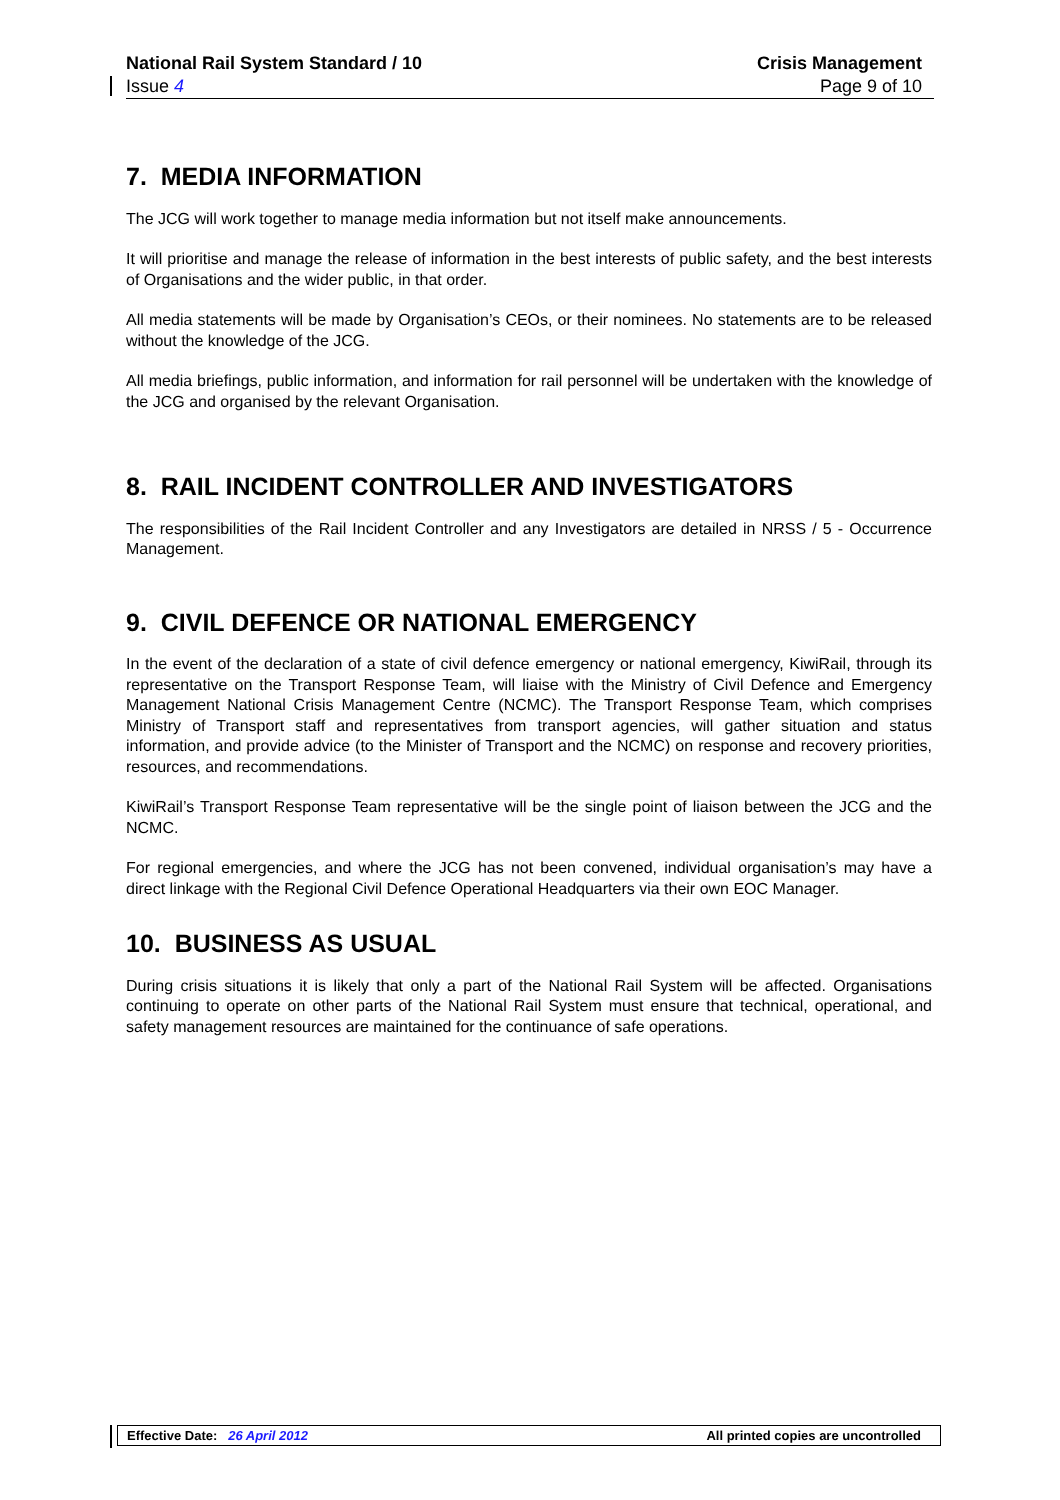National Rail System Standard / 10 Crisis Management
Issue 4 Page 9 of 10
7. MEDIA INFORMATION
The JCG will work together to manage media information but not itself make announcements.
It will prioritise and manage the release of information in the best interests of public safety, and the best interests of Organisations and the wider public, in that order.
All media statements will be made by Organisation’s CEOs, or their nominees. No statements are to be released without the knowledge of the JCG.
All media briefings, public information, and information for rail personnel will be undertaken with the knowledge of the JCG and organised by the relevant Organisation.
8. RAIL INCIDENT CONTROLLER AND INVESTIGATORS
The responsibilities of the Rail Incident Controller and any Investigators are detailed in NRSS / 5 - Occurrence Management.
9. CIVIL DEFENCE OR NATIONAL EMERGENCY
In the event of the declaration of a state of civil defence emergency or national emergency, KiwiRail, through its representative on the Transport Response Team, will liaise with the Ministry of Civil Defence and Emergency Management National Crisis Management Centre (NCMC). The Transport Response Team, which comprises Ministry of Transport staff and representatives from transport agencies, will gather situation and status information, and provide advice (to the Minister of Transport and the NCMC) on response and recovery priorities, resources, and recommendations.
KiwiRail’s Transport Response Team representative will be the single point of liaison between the JCG and the NCMC.
For regional emergencies, and where the JCG has not been convened, individual organisation’s may have a direct linkage with the Regional Civil Defence Operational Headquarters via their own EOC Manager.
10. BUSINESS AS USUAL
During crisis situations it is likely that only a part of the National Rail System will be affected. Organisations continuing to operate on other parts of the National Rail System must ensure that technical, operational, and safety management resources are maintained for the continuance of safe operations.
Effective Date: 26 April 2012 All printed copies are uncontrolled